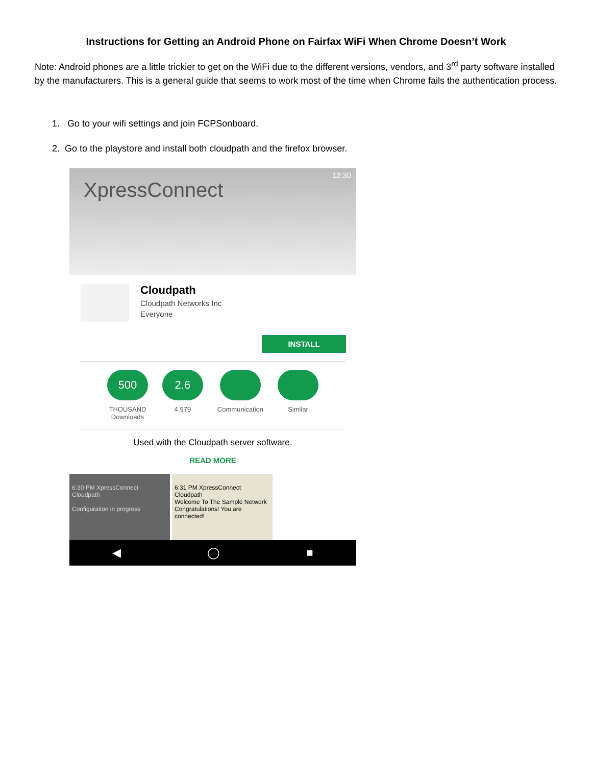Instructions for Getting an Android Phone on Fairfax WiFi When Chrome Doesn’t Work
Note: Android phones are a little trickier to get on the WiFi due to the different versions, vendors, and 3<sup>rd</sup> party software installed by the manufacturers. This is a general guide that seems to work most of the time when Chrome fails the authentication process.
1. Go to your wifi settings and join FCPSonboard.
2. Go to the playstore and install both cloudpath and the firefox browser.
12:30
XpressConnect
Cloudpath
Cloudpath Networks Inc
Everyone
INSTALL
500
THOUSAND
Downloads
2.6
4,979
Communication Similar
Used with the Cloudpath server software.
READ MORE
6:30 PM XpressConnect
Cloudpath
Configuration in progress
6:31 PM XpressConnect
Cloudpath
Welcome To The Sample Network
Congratulations! You are connected!
◀ ◯ ■